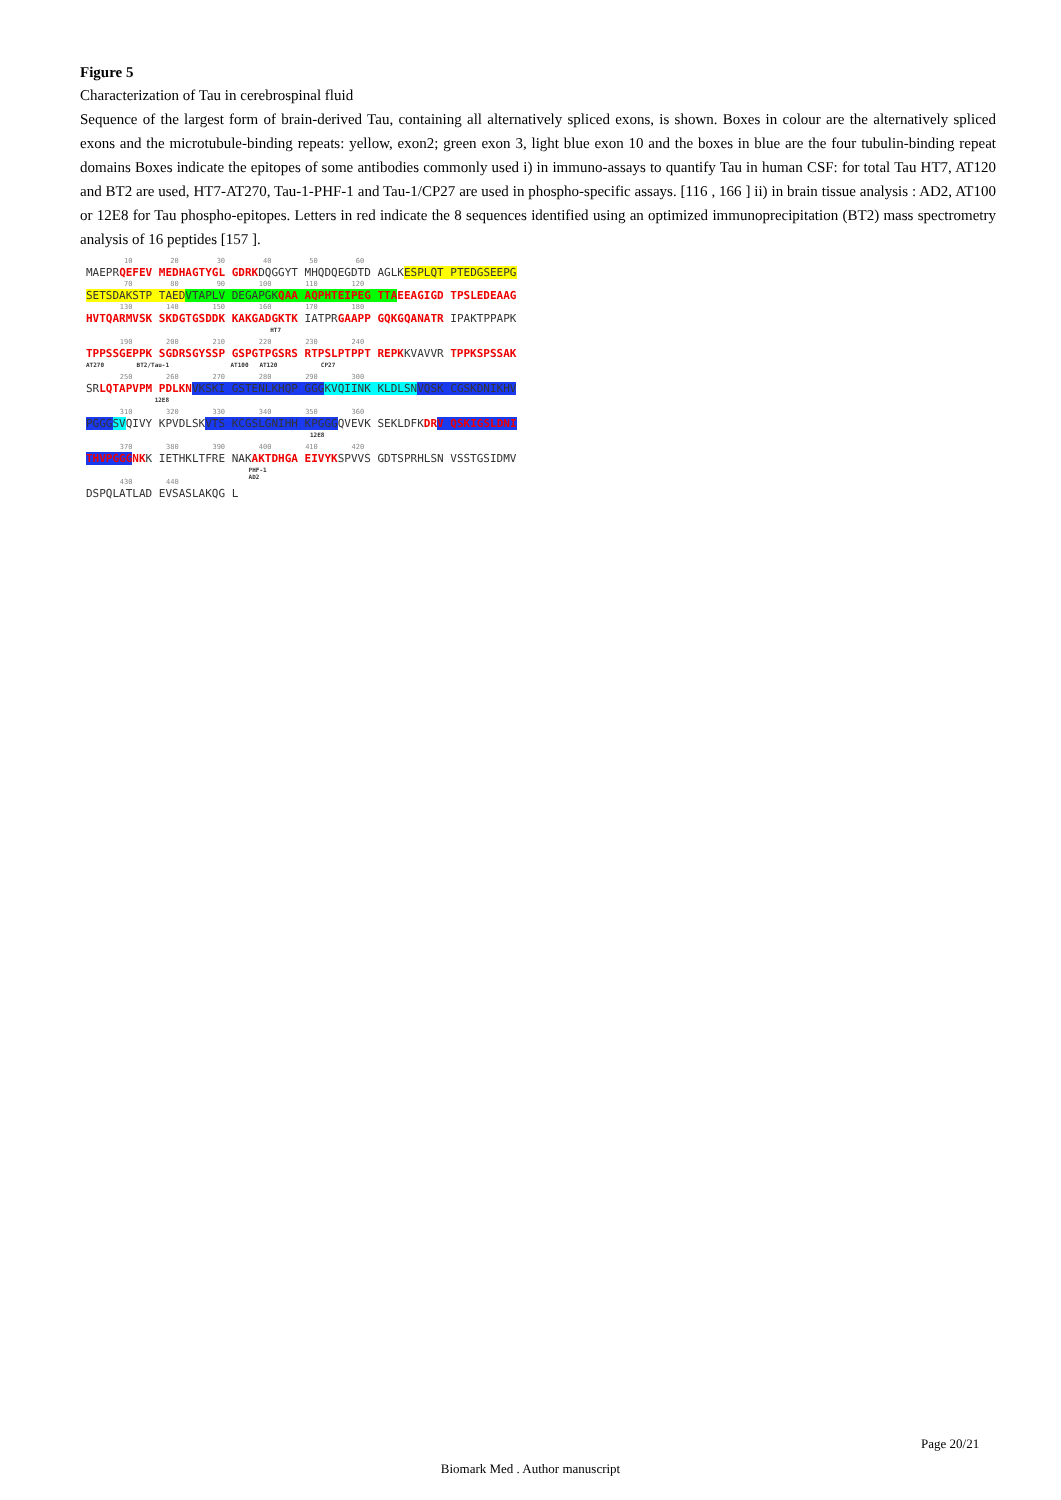Figure 5
Characterization of Tau in cerebrospinal fluid
Sequence of the largest form of brain-derived Tau, containing all alternatively spliced exons, is shown. Boxes in colour are the alternatively spliced exons and the microtubule-binding repeats: yellow, exon2; green exon 3, light blue exon 10 and the boxes in blue are the four tubulin-binding repeat domains Boxes indicate the epitopes of some antibodies commonly used i) in immuno-assays to quantify Tau in human CSF: for total Tau HT7, AT120 and BT2 are used, HT7-AT270, Tau-1-PHF-1 and Tau-1/CP27 are used in phospho-specific assays. [116 , 166 ] ii) in brain tissue analysis : AD2, AT100 or 12E8 for Tau phospho-epitopes. Letters in red indicate the 8 sequences identified using an optimized immunoprecipitation (BT2) mass spectrometry analysis of 16 peptides [157 ].
10 20 30 40 50 60
MAEPRQEFEV MEDHAGTYGL GDRKDQGGYT MHQDQEGDTD AGLKESPLQT PTEDGSEEPG
70 80 90 100 110 120
SETSDAKSTP TAED VTAPLV DEGAPGKQAA AQPHTEIPEG TTA EEAGIGD TPSLEDEAAG
130 140 150 160 170 180
HVTQARMVSK SKDGTGSDDK KAKGADGKTK IATPRGAAPP GQKGQANATR IPAKTPPAPK
HT7
190 200 210 220 230 240
TPPSSGEPPK SGDRSGYSSP GSPGTPGSRS RTPSLPTPPT REPKKVAVVR TPPKSPSSAK
AT270 BT2/Tau-1 AT100 AT120 CP27
250 260 270 280 290 300
SRLQTAPVPM PDLKN VKSKI GSTENLKHQP GGG KVQIINK KLDLSN VQSK CGSKDNIKHV
12E8
310 320 330 340 350 360
PGGG SVQIVY KPVDLSKVTS KCGSLGNIHH KPGGGQVEVK SEKLDFKDRV QSKIGSLDNI
12E8
370 380 390 400 410 420
THVPGGG NKK IETHKLTFRE NAKAKTDHGA EIVYKSPVVS GDTSPRHLSN VSSTGSIDMV
PHF-1
AD2
430 440
DSPQLATLAD EVSASLAKQG L
Page 20/21
Biomark Med . Author manuscript